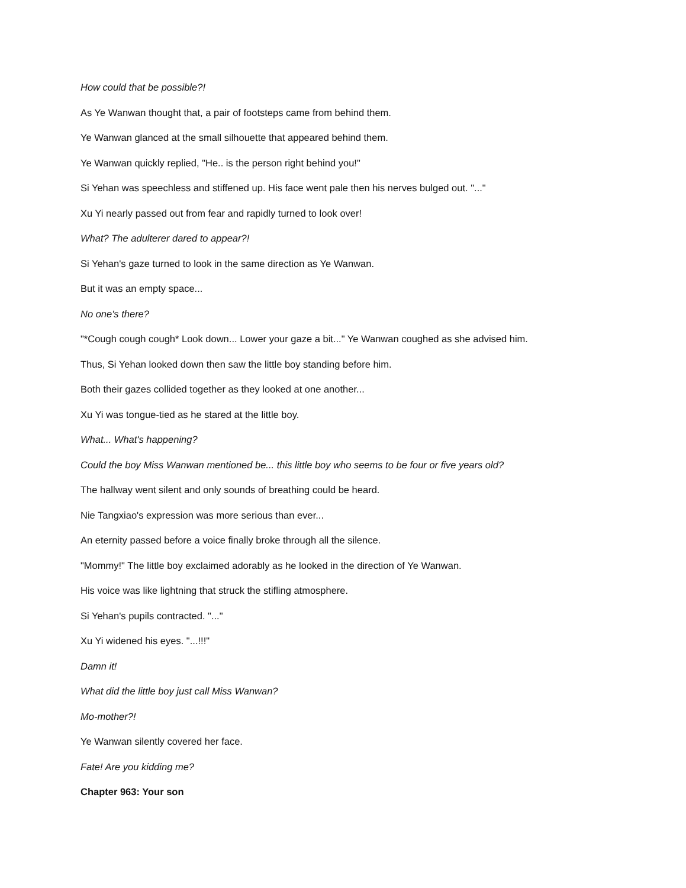How could that be possible?!
As Ye Wanwan thought that, a pair of footsteps came from behind them.
Ye Wanwan glanced at the small silhouette that appeared behind them.
Ye Wanwan quickly replied, "He.. is the person right behind you!"
Si Yehan was speechless and stiffened up. His face went pale then his nerves bulged out. "..."
Xu Yi nearly passed out from fear and rapidly turned to look over!
What? The adulterer dared to appear?!
Si Yehan's gaze turned to look in the same direction as Ye Wanwan.
But it was an empty space...
No one's there?
"*Cough cough cough* Look down... Lower your gaze a bit..." Ye Wanwan coughed as she advised him.
Thus, Si Yehan looked down then saw the little boy standing before him.
Both their gazes collided together as they looked at one another...
Xu Yi was tongue-tied as he stared at the little boy.
What... What's happening?
Could the boy Miss Wanwan mentioned be... this little boy who seems to be four or five years old?
The hallway went silent and only sounds of breathing could be heard.
Nie Tangxiao's expression was more serious than ever...
An eternity passed before a voice finally broke through all the silence.
"Mommy!" The little boy exclaimed adorably as he looked in the direction of Ye Wanwan.
His voice was like lightning that struck the stifling atmosphere.
Si Yehan's pupils contracted. "..."
Xu Yi widened his eyes. "...!!!"
Damn it!
What did the little boy just call Miss Wanwan?
Mo-mother?!
Ye Wanwan silently covered her face.
Fate! Are you kidding me?
Chapter 963: Your son